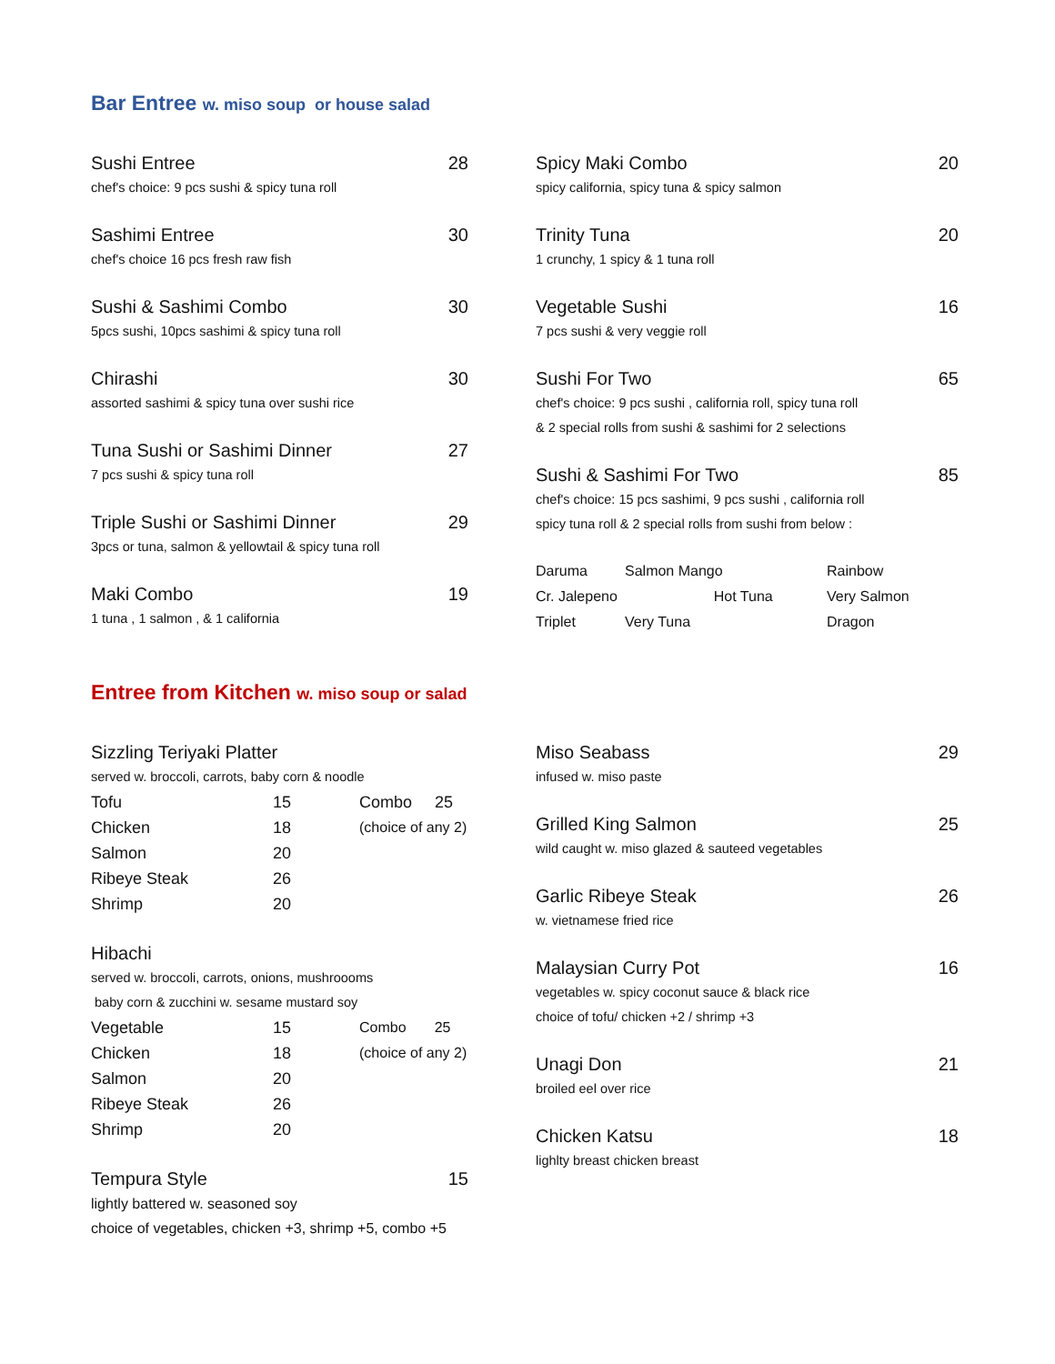Bar Entree w. miso soup or house salad
Sushi Entree 28
chef's choice: 9 pcs sushi & spicy tuna roll
Sashimi Entree 30
chef's choice 16 pcs fresh raw fish
Sushi & Sashimi Combo 30
5pcs sushi, 10pcs sashimi & spicy tuna roll
Chirashi 30
assorted sashimi & spicy tuna over sushi rice
Tuna Sushi or Sashimi Dinner 27
7 pcs sushi & spicy tuna roll
Triple Sushi or Sashimi Dinner 29
3pcs or tuna, salmon & yellowtail & spicy tuna roll
Maki Combo 19
1 tuna , 1 salmon , & 1 california
Spicy Maki Combo 20
spicy california, spicy tuna & spicy salmon
Trinity Tuna 20
1 crunchy, 1 spicy & 1 tuna roll
Vegetable Sushi 16
7 pcs sushi & very veggie roll
Sushi For Two 65
chef's choice: 9 pcs sushi , california roll, spicy tuna roll
& 2 special rolls from sushi & sashimi for 2 selections
Sushi & Sashimi For Two 85
chef's choice: 15 pcs sashimi, 9 pcs sushi , california roll
spicy tuna roll & 2 special rolls from sushi from below :
Daruma Salmon Mango Rainbow Cr. Jalepeno Hot Tuna Very Salmon Triplet Very Tuna Dragon
Entree from Kitchen w. miso soup or salad
Sizzling Teriyaki Platter
served w. broccoli, carrots, baby corn & noodle
Tofu 15 Combo 25 Chicken 18 (choice of any 2) Salmon 20 Ribeye Steak 26 Shrimp 20
Hibachi
served w. broccoli, carrots, onions, mushroooms
baby corn & zucchini w. sesame mustard soy
Vegetable 15 Combo 25 Chicken 18 (choice of any 2) Salmon 20 Ribeye Steak 26 Shrimp 20
Tempura Style 15
lightly battered w. seasoned soy
choice of vegetables, chicken +3, shrimp +5, combo +5
Miso Seabass 29
infused w. miso paste
Grilled King Salmon 25
wild caught w. miso glazed & sauteed vegetables
Garlic Ribeye Steak 26
w. vietnamese fried rice
Malaysian Curry Pot 16
vegetables w. spicy coconut sauce & black rice
choice of tofu/ chicken +2 / shrimp +3
Unagi Don 21
broiled eel over rice
Chicken Katsu 18
lighlty breast chicken breast